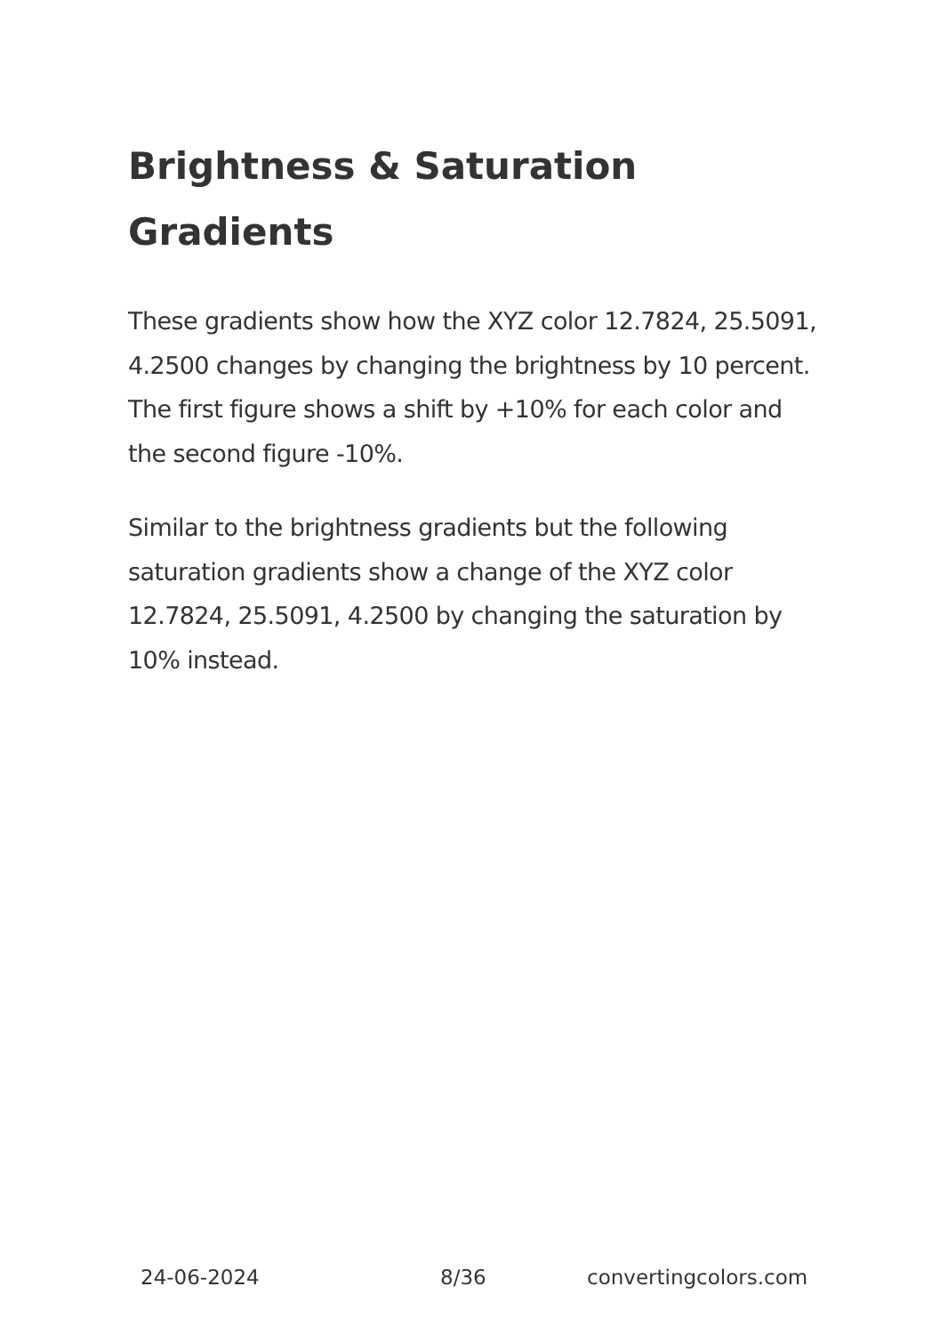Brightness & Saturation Gradients
These gradients show how the XYZ color 12.7824, 25.5091, 4.2500 changes by changing the brightness by 10 percent. The first figure shows a shift by +10% for each color and the second figure -10%.
Similar to the brightness gradients but the following saturation gradients show a change of the XYZ color 12.7824, 25.5091, 4.2500 by changing the saturation by 10% instead.
24-06-2024 8/36 convertingcolors.com